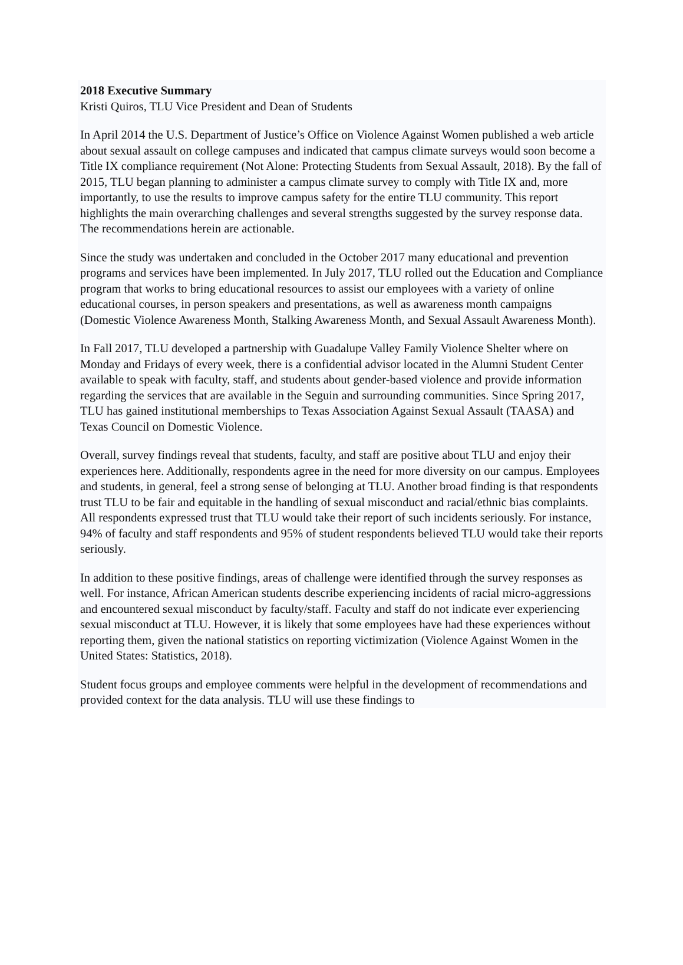2018 Executive Summary
Kristi Quiros, TLU Vice President and Dean of Students
In April 2014 the U.S. Department of Justice’s Office on Violence Against Women published a web article about sexual assault on college campuses and indicated that campus climate surveys would soon become a Title IX compliance requirement (Not Alone: Protecting Students from Sexual Assault, 2018). By the fall of 2015, TLU began planning to administer a campus climate survey to comply with Title IX and, more importantly, to use the results to improve campus safety for the entire TLU community. This report highlights the main overarching challenges and several strengths suggested by the survey response data. The recommendations herein are actionable.
Since the study was undertaken and concluded in the October 2017 many educational and prevention programs and services have been implemented. In July 2017, TLU rolled out the Education and Compliance program that works to bring educational resources to assist our employees with a variety of online educational courses, in person speakers and presentations, as well as awareness month campaigns (Domestic Violence Awareness Month, Stalking Awareness Month, and Sexual Assault Awareness Month).
In Fall 2017, TLU developed a partnership with Guadalupe Valley Family Violence Shelter where on Monday and Fridays of every week, there is a confidential advisor located in the Alumni Student Center available to speak with faculty, staff, and students about gender-based violence and provide information regarding the services that are available in the Seguin and surrounding communities. Since Spring 2017, TLU has gained institutional memberships to Texas Association Against Sexual Assault (TAASA) and Texas Council on Domestic Violence.
Overall, survey findings reveal that students, faculty, and staff are positive about TLU and enjoy their experiences here. Additionally, respondents agree in the need for more diversity on our campus. Employees and students, in general, feel a strong sense of belonging at TLU. Another broad finding is that respondents trust TLU to be fair and equitable in the handling of sexual misconduct and racial/ethnic bias complaints. All respondents expressed trust that TLU would take their report of such incidents seriously. For instance, 94% of faculty and staff respondents and 95% of student respondents believed TLU would take their reports seriously.
In addition to these positive findings, areas of challenge were identified through the survey responses as well. For instance, African American students describe experiencing incidents of racial micro-aggressions and encountered sexual misconduct by faculty/staff. Faculty and staff do not indicate ever experiencing sexual misconduct at TLU. However, it is likely that some employees have had these experiences without reporting them, given the national statistics on reporting victimization (Violence Against Women in the United States: Statistics, 2018).
Student focus groups and employee comments were helpful in the development of recommendations and provided context for the data analysis. TLU will use these findings to